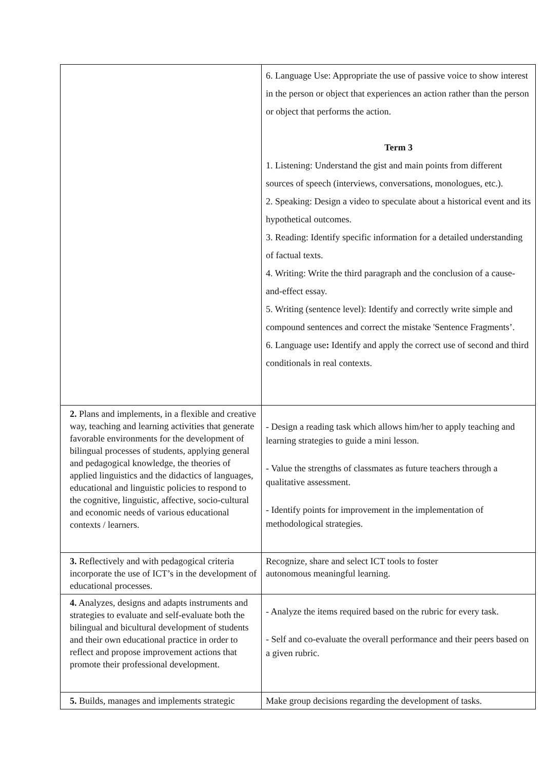| | 6. Language Use: Appropriate the use of passive voice to show interest in the person or object that experiences an action rather than the person or object that performs the action. Term 3 1. Listening: Understand the gist and main points from different sources of speech (interviews, conversations, monologues, etc.). 2. Speaking: Design a video to speculate about a historical event and its hypothetical outcomes. 3. Reading: Identify specific information for a detailed understanding of factual texts. 4. Writing: Write the third paragraph and the conclusion of a cause-and-effect essay. 5. Writing (sentence level): Identify and correctly write simple and compound sentences and correct the mistake 'Sentence Fragments’. 6. Language use : Identify and apply the correct use of second and third conditionals in real contexts. |
| 2. Plans and implements, in a flexible and creative way, teaching and learning activities that generate favorable environments for the development of bilingual processes of students, applying general and pedagogical knowledge, the theories of applied linguistics and the didactics of languages, educational and linguistic policies to respond to the cognitive, linguistic, affective, socio-cultural and economic needs of various educational contexts / learners. | - Design a reading task which allows him/her to apply teaching and learning strategies to guide a mini lesson. - Value the strengths of classmates as future teachers through a qualitative assessment. - Identify points for improvement in the implementation of methodological strategies. |
| 3. Reflectively and with pedagogical criteria incorporate the use of ICT’s in the development of educational processes. | Recognize, share and select ICT tools to foster autonomous meaningful learning. |
| 4. Analyzes, designs and adapts instruments and strategies to evaluate and self-evaluate both the bilingual and bicultural development of students and their own educational practice in order to reflect and propose improvement actions that promote their professional development. | - Analyze the items required based on the rubric for every task. - Self and co-evaluate the overall performance and their peers based on a given rubric. |
| 5. Builds, manages and implements strategic | Make group decisions regarding the development of tasks. |